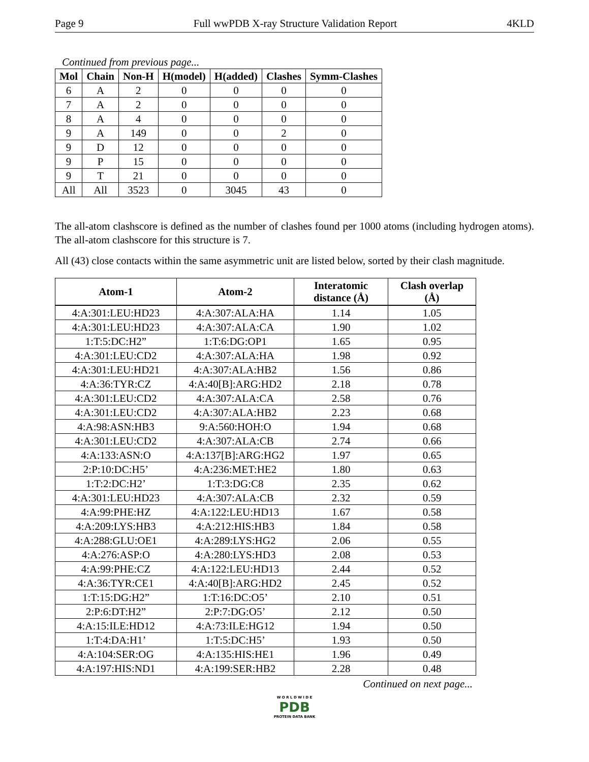Page 9 Full wwPDB X-ray Structure Validation Report 4KLD
Continued from previous page...
| Mol | Chain | Non-H | H(model) | H(added) | Clashes | Symm-Clashes |
| --- | --- | --- | --- | --- | --- | --- |
| 6 | A | 2 | 0 | 0 | 0 | 0 |
| 7 | A | 2 | 0 | 0 | 0 | 0 |
| 8 | A | 4 | 0 | 0 | 0 | 0 |
| 9 | A | 149 | 0 | 0 | 2 | 0 |
| 9 | D | 12 | 0 | 0 | 0 | 0 |
| 9 | P | 15 | 0 | 0 | 0 | 0 |
| 9 | T | 21 | 0 | 0 | 0 | 0 |
| All | All | 3523 | 0 | 3045 | 43 | 0 |
The all-atom clashscore is defined as the number of clashes found per 1000 atoms (including hydrogen atoms). The all-atom clashscore for this structure is 7.
All (43) close contacts within the same asymmetric unit are listed below, sorted by their clash magnitude.
| Atom-1 | Atom-2 | Interatomic distance (Å) | Clash overlap (Å) |
| --- | --- | --- | --- |
| 4:A:301:LEU:HD23 | 4:A:307:ALA:HA | 1.14 | 1.05 |
| 4:A:301:LEU:HD23 | 4:A:307:ALA:CA | 1.90 | 1.02 |
| 1:T:5:DC:H2” | 1:T:6:DG:OP1 | 1.65 | 0.95 |
| 4:A:301:LEU:CD2 | 4:A:307:ALA:HA | 1.98 | 0.92 |
| 4:A:301:LEU:HD21 | 4:A:307:ALA:HB2 | 1.56 | 0.86 |
| 4:A:36:TYR:CZ | 4:A:40[B]:ARG:HD2 | 2.18 | 0.78 |
| 4:A:301:LEU:CD2 | 4:A:307:ALA:CA | 2.58 | 0.76 |
| 4:A:301:LEU:CD2 | 4:A:307:ALA:HB2 | 2.23 | 0.68 |
| 4:A:98:ASN:HB3 | 9:A:560:HOH:O | 1.94 | 0.68 |
| 4:A:301:LEU:CD2 | 4:A:307:ALA:CB | 2.74 | 0.66 |
| 4:A:133:ASN:O | 4:A:137[B]:ARG:HG2 | 1.97 | 0.65 |
| 2:P:10:DC:H5’ | 4:A:236:MET:HE2 | 1.80 | 0.63 |
| 1:T:2:DC:H2’ | 1:T:3:DG:C8 | 2.35 | 0.62 |
| 4:A:301:LEU:HD23 | 4:A:307:ALA:CB | 2.32 | 0.59 |
| 4:A:99:PHE:HZ | 4:A:122:LEU:HD13 | 1.67 | 0.58 |
| 4:A:209:LYS:HB3 | 4:A:212:HIS:HB3 | 1.84 | 0.58 |
| 4:A:288:GLU:OE1 | 4:A:289:LYS:HG2 | 2.06 | 0.55 |
| 4:A:276:ASP:O | 4:A:280:LYS:HD3 | 2.08 | 0.53 |
| 4:A:99:PHE:CZ | 4:A:122:LEU:HD13 | 2.44 | 0.52 |
| 4:A:36:TYR:CE1 | 4:A:40[B]:ARG:HD2 | 2.45 | 0.52 |
| 1:T:15:DG:H2” | 1:T:16:DC:O5’ | 2.10 | 0.51 |
| 2:P:6:DT:H2” | 2:P:7:DG:O5’ | 2.12 | 0.50 |
| 4:A:15:ILE:HD12 | 4:A:73:ILE:HG12 | 1.94 | 0.50 |
| 1:T:4:DA:H1’ | 1:T:5:DC:H5’ | 1.93 | 0.50 |
| 4:A:104:SER:OG | 4:A:135:HIS:HE1 | 1.96 | 0.49 |
| 4:A:197:HIS:ND1 | 4:A:199:SER:HB2 | 2.28 | 0.48 |
Continued on next page...
W O R L D W I D E
PDB
PROTEIN DATA BANK